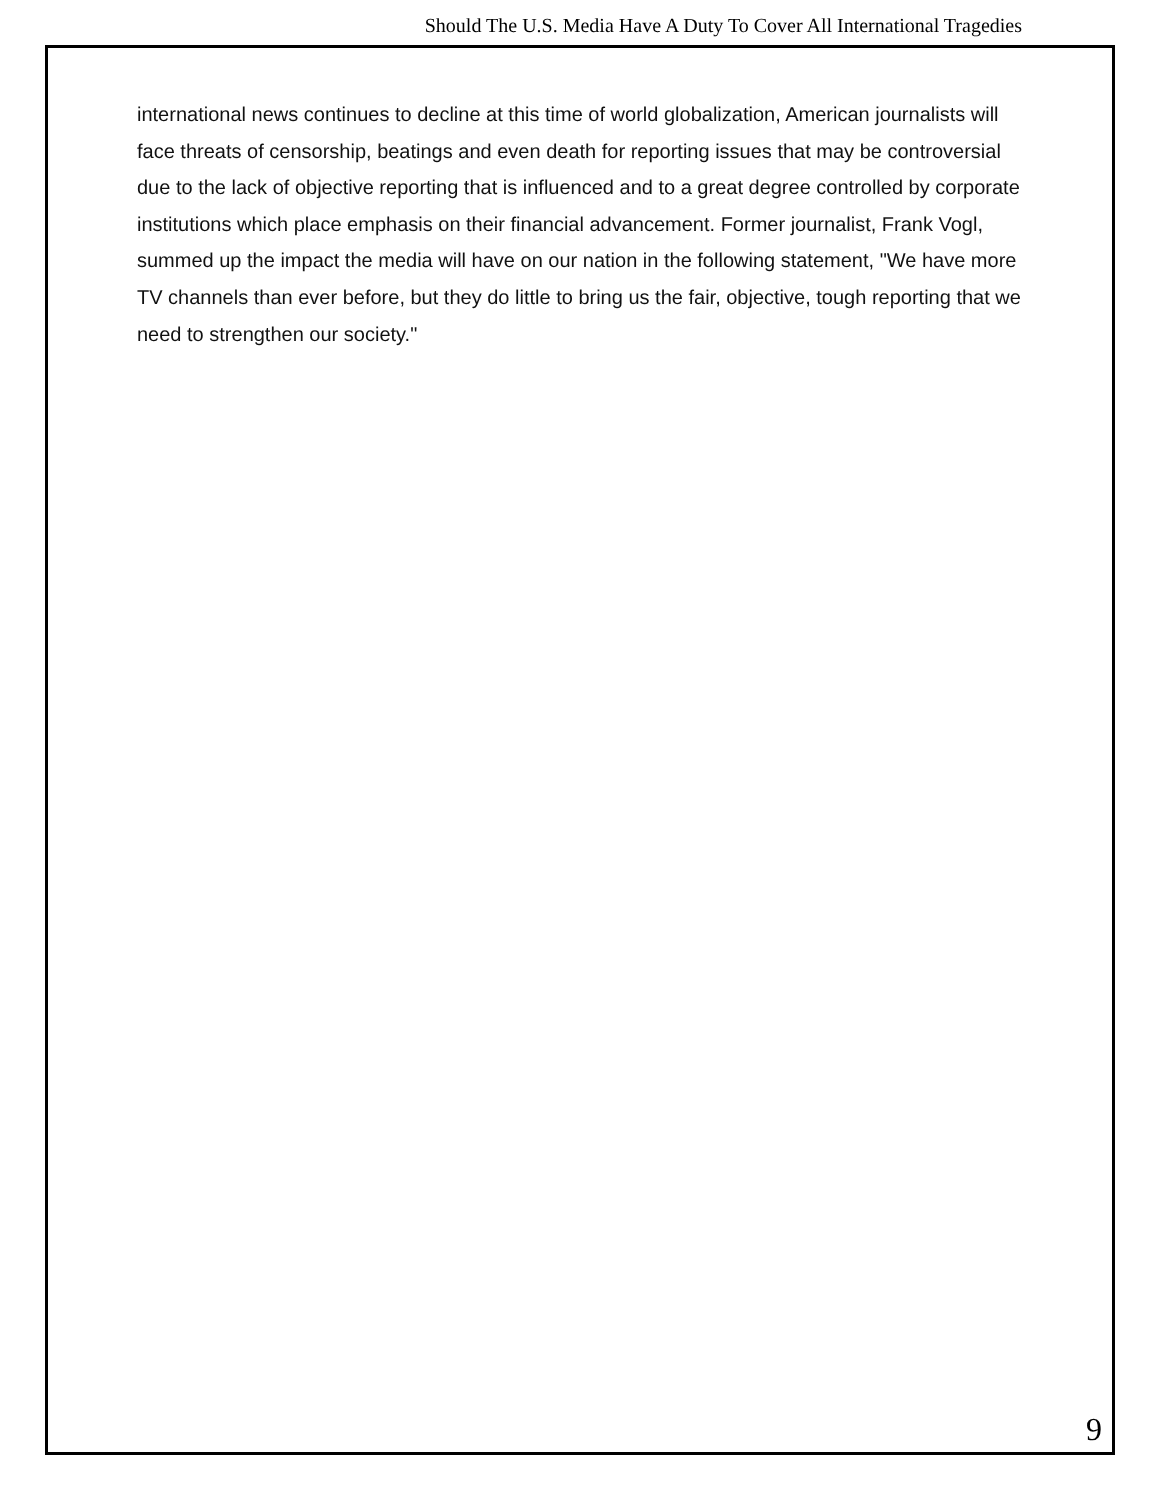Should The U.S. Media Have A Duty To Cover All International Tragedies
international news continues to decline at this time of world globalization, American journalists will face threats of censorship, beatings and even death for reporting issues that may be controversial due to the lack of objective reporting that is influenced and to a great degree controlled by corporate institutions which place emphasis on their financial advancement. Former journalist, Frank Vogl, summed up the impact the media will have on our nation in the following statement, "We have more TV channels than ever before, but they do little to bring us the fair, objective, tough reporting that we need to strengthen our society."
9